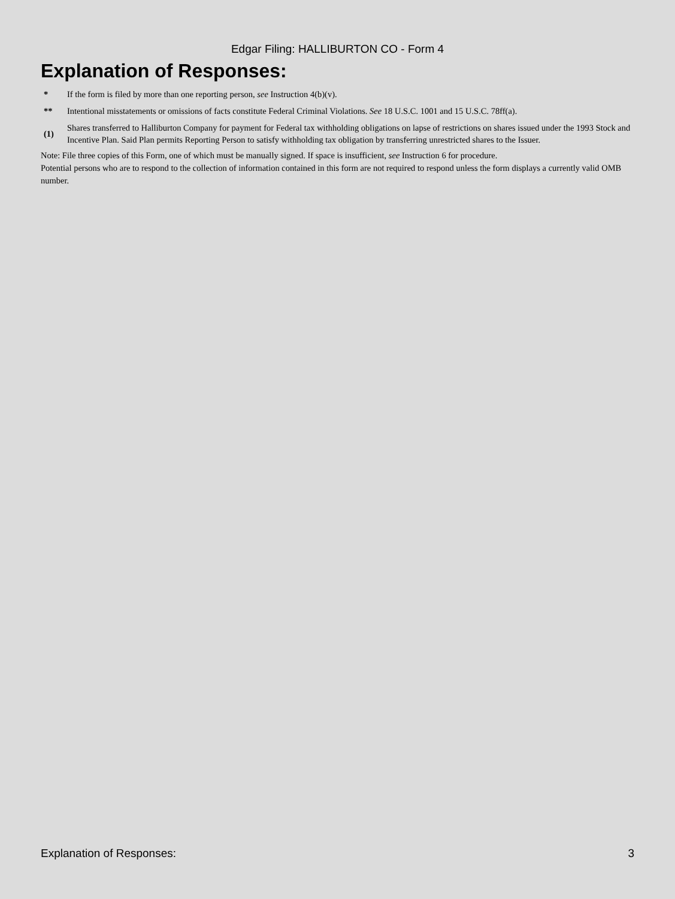Edgar Filing: HALLIBURTON CO - Form 4
Explanation of Responses:
| * | If the form is filed by more than one reporting person, see Instruction 4(b)(v). |
| ** | Intentional misstatements or omissions of facts constitute Federal Criminal Violations. See 18 U.S.C. 1001 and 15 U.S.C. 78ff(a). |
| (1) | Shares transferred to Halliburton Company for payment for Federal tax withholding obligations on lapse of restrictions on shares issued under the 1993 Stock and Incentive Plan. Said Plan permits Reporting Person to satisfy withholding tax obligation by transferring unrestricted shares to the Issuer. |
Note: File three copies of this Form, one of which must be manually signed. If space is insufficient, see Instruction 6 for procedure.
Potential persons who are to respond to the collection of information contained in this form are not required to respond unless the form displays a currently valid OMB number.
Explanation of Responses: 3